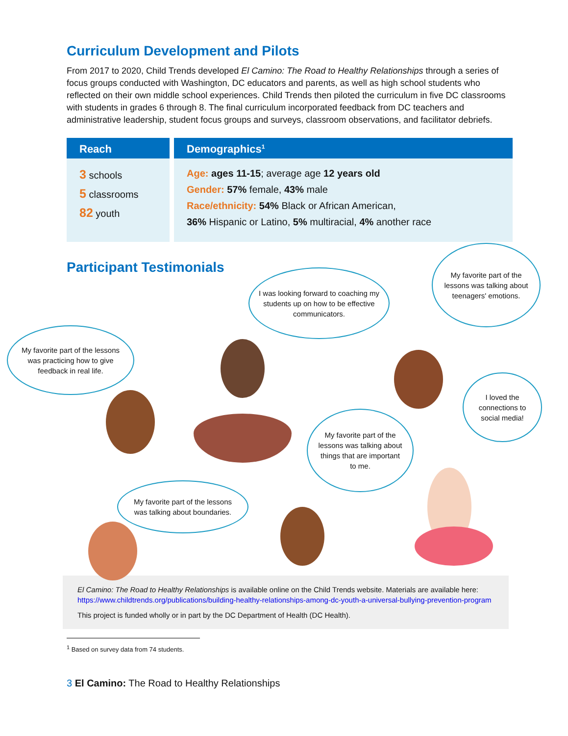Curriculum Development and Pilots
From 2017 to 2020, Child Trends developed El Camino: The Road to Healthy Relationships through a series of focus groups conducted with Washington, DC educators and parents, as well as high school students who reflected on their own middle school experiences. Child Trends then piloted the curriculum in five DC classrooms with students in grades 6 through 8. The final curriculum incorporated feedback from DC teachers and administrative leadership, student focus groups and surveys, classroom observations, and facilitator debriefs.
Reach
3 schools
5 classrooms
82 youth
Demographics<sup>1</sup>
Age: ages 11-15; average age 12 years old
Gender: 57% female, 43% male
Race/ethnicity: 54% Black or African American,
36% Hispanic or Latino, 5% multiracial, 4% another race
Participant Testimonials
My favorite part of the lessons was practicing how to give feedback in real life.
I was looking forward to coaching my students up on how to be effective communicators.
My favorite part of the lessons was talking about teenagers' emotions.
I loved the connections to social media!
My favorite part of the lessons was talking about things that are important to me.
My favorite part of the lessons was talking about boundaries.
El Camino: The Road to Healthy Relationships is available online on the Child Trends website. Materials are available here: https://www.childtrends.org/publications/building-healthy-relationships-among-dc-youth-a-universal-bullying-prevention-program
This project is funded wholly or in part by the DC Department of Health (DC Health).
<sup>1</sup> Based on survey data from 74 students.
3 El Camino: The Road to Healthy Relationships